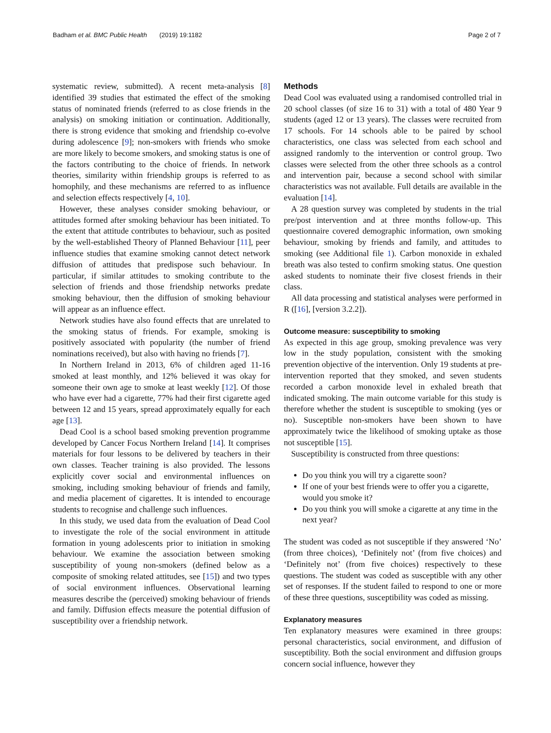Badham et al. BMC Public Health (2019) 19:1182 Page 2 of 7
systematic review, submitted). A recent meta-analysis [8] identified 39 studies that estimated the effect of the smoking status of nominated friends (referred to as close friends in the analysis) on smoking initiation or continuation. Additionally, there is strong evidence that smoking and friendship co-evolve during adolescence [9]; non-smokers with friends who smoke are more likely to become smokers, and smoking status is one of the factors contributing to the choice of friends. In network theories, similarity within friendship groups is referred to as homophily, and these mechanisms are referred to as influence and selection effects respectively [4, 10].
However, these analyses consider smoking behaviour, or attitudes formed after smoking behaviour has been initiated. To the extent that attitude contributes to behaviour, such as posited by the well-established Theory of Planned Behaviour [11], peer influence studies that examine smoking cannot detect network diffusion of attitudes that predispose such behaviour. In particular, if similar attitudes to smoking contribute to the selection of friends and those friendship networks predate smoking behaviour, then the diffusion of smoking behaviour will appear as an influence effect.
Network studies have also found effects that are unrelated to the smoking status of friends. For example, smoking is positively associated with popularity (the number of friend nominations received), but also with having no friends [7].
In Northern Ireland in 2013, 6% of children aged 11-16 smoked at least monthly, and 12% believed it was okay for someone their own age to smoke at least weekly [12]. Of those who have ever had a cigarette, 77% had their first cigarette aged between 12 and 15 years, spread approximately equally for each age [13].
Dead Cool is a school based smoking prevention programme developed by Cancer Focus Northern Ireland [14]. It comprises materials for four lessons to be delivered by teachers in their own classes. Teacher training is also provided. The lessons explicitly cover social and environmental influences on smoking, including smoking behaviour of friends and family, and media placement of cigarettes. It is intended to encourage students to recognise and challenge such influences.
In this study, we used data from the evaluation of Dead Cool to investigate the role of the social environment in attitude formation in young adolescents prior to initiation in smoking behaviour. We examine the association between smoking susceptibility of young non-smokers (defined below as a composite of smoking related attitudes, see [15]) and two types of social environment influences. Observational learning measures describe the (perceived) smoking behaviour of friends and family. Diffusion effects measure the potential diffusion of susceptibility over a friendship network.
Methods
Dead Cool was evaluated using a randomised controlled trial in 20 school classes (of size 16 to 31) with a total of 480 Year 9 students (aged 12 or 13 years). The classes were recruited from 17 schools. For 14 schools able to be paired by school characteristics, one class was selected from each school and assigned randomly to the intervention or control group. Two classes were selected from the other three schools as a control and intervention pair, because a second school with similar characteristics was not available. Full details are available in the evaluation [14].
A 28 question survey was completed by students in the trial pre/post intervention and at three months follow-up. This questionnaire covered demographic information, own smoking behaviour, smoking by friends and family, and attitudes to smoking (see Additional file 1). Carbon monoxide in exhaled breath was also tested to confirm smoking status. One question asked students to nominate their five closest friends in their class.
All data processing and statistical analyses were performed in R ([16], [version 3.2.2]).
Outcome measure: susceptibility to smoking
As expected in this age group, smoking prevalence was very low in the study population, consistent with the smoking prevention objective of the intervention. Only 19 students at pre-intervention reported that they smoked, and seven students recorded a carbon monoxide level in exhaled breath that indicated smoking. The main outcome variable for this study is therefore whether the student is susceptible to smoking (yes or no). Susceptible non-smokers have been shown to have approximately twice the likelihood of smoking uptake as those not susceptible [15].
Susceptibility is constructed from three questions:
Do you think you will try a cigarette soon?
If one of your best friends were to offer you a cigarette, would you smoke it?
Do you think you will smoke a cigarette at any time in the next year?
The student was coded as not susceptible if they answered ‘No’ (from three choices), ‘Definitely not’ (from five choices) and ‘Definitely not’ (from five choices) respectively to these questions. The student was coded as susceptible with any other set of responses. If the student failed to respond to one or more of these three questions, susceptibility was coded as missing.
Explanatory measures
Ten explanatory measures were examined in three groups: personal characteristics, social environment, and diffusion of susceptibility. Both the social environment and diffusion groups concern social influence, however they